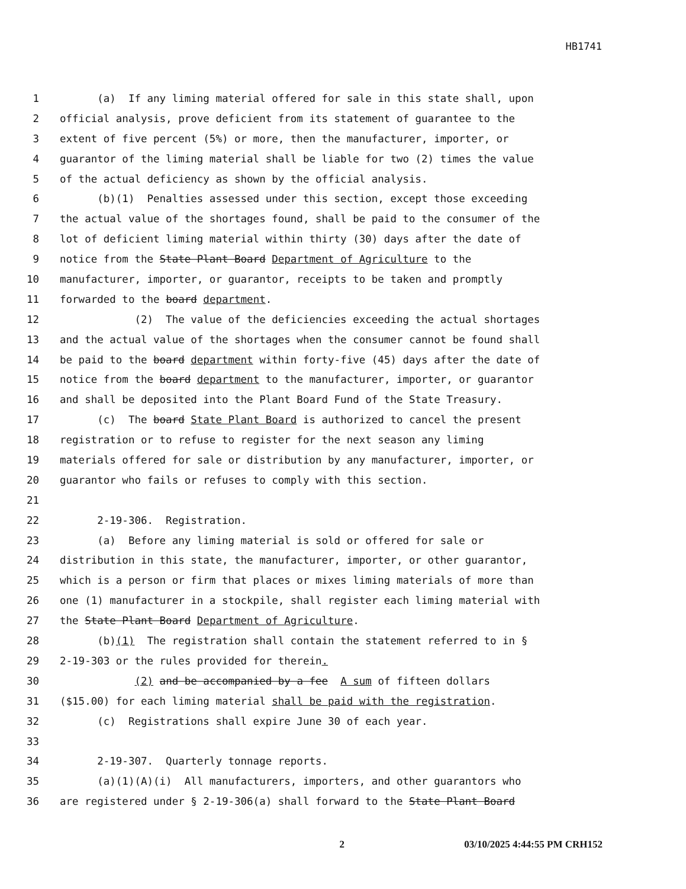HB1741
1 (a) If any liming material offered for sale in this state shall, upon
2 official analysis, prove deficient from its statement of guarantee to the
3 extent of five percent (5%) or more, then the manufacturer, importer, or
4 guarantor of the liming material shall be liable for two (2) times the value
5 of the actual deficiency as shown by the official analysis.
6 (b)(1) Penalties assessed under this section, except those exceeding
7 the actual value of the shortages found, shall be paid to the consumer of the
8 lot of deficient liming material within thirty (30) days after the date of
9 notice from the State Plant Board Department of Agriculture to the
10 manufacturer, importer, or guarantor, receipts to be taken and promptly
11 forwarded to the board department.
12 (2) The value of the deficiencies exceeding the actual shortages
13 and the actual value of the shortages when the consumer cannot be found shall
14 be paid to the board department within forty-five (45) days after the date of
15 notice from the board department to the manufacturer, importer, or guarantor
16 and shall be deposited into the Plant Board Fund of the State Treasury.
17 (c) The board State Plant Board is authorized to cancel the present
18 registration or to refuse to register for the next season any liming
19 materials offered for sale or distribution by any manufacturer, importer, or
20 guarantor who fails or refuses to comply with this section.
21
22 2-19-306. Registration.
23 (a) Before any liming material is sold or offered for sale or
24 distribution in this state, the manufacturer, importer, or other guarantor,
25 which is a person or firm that places or mixes liming materials of more than
26 one (1) manufacturer in a stockpile, shall register each liming material with
27 the State Plant Board Department of Agriculture.
28 (b)(1) The registration shall contain the statement referred to in §
29 2-19-303 or the rules provided for therein.
30 (2) and be accompanied by a fee A sum of fifteen dollars
31 ($15.00) for each liming material shall be paid with the registration.
32 (c) Registrations shall expire June 30 of each year.
33
34 2-19-307. Quarterly tonnage reports.
35 (a)(1)(A)(i) All manufacturers, importers, and other guarantors who
36 are registered under § 2-19-306(a) shall forward to the State Plant Board
2 03/10/2025 4:44:55 PM CRH152